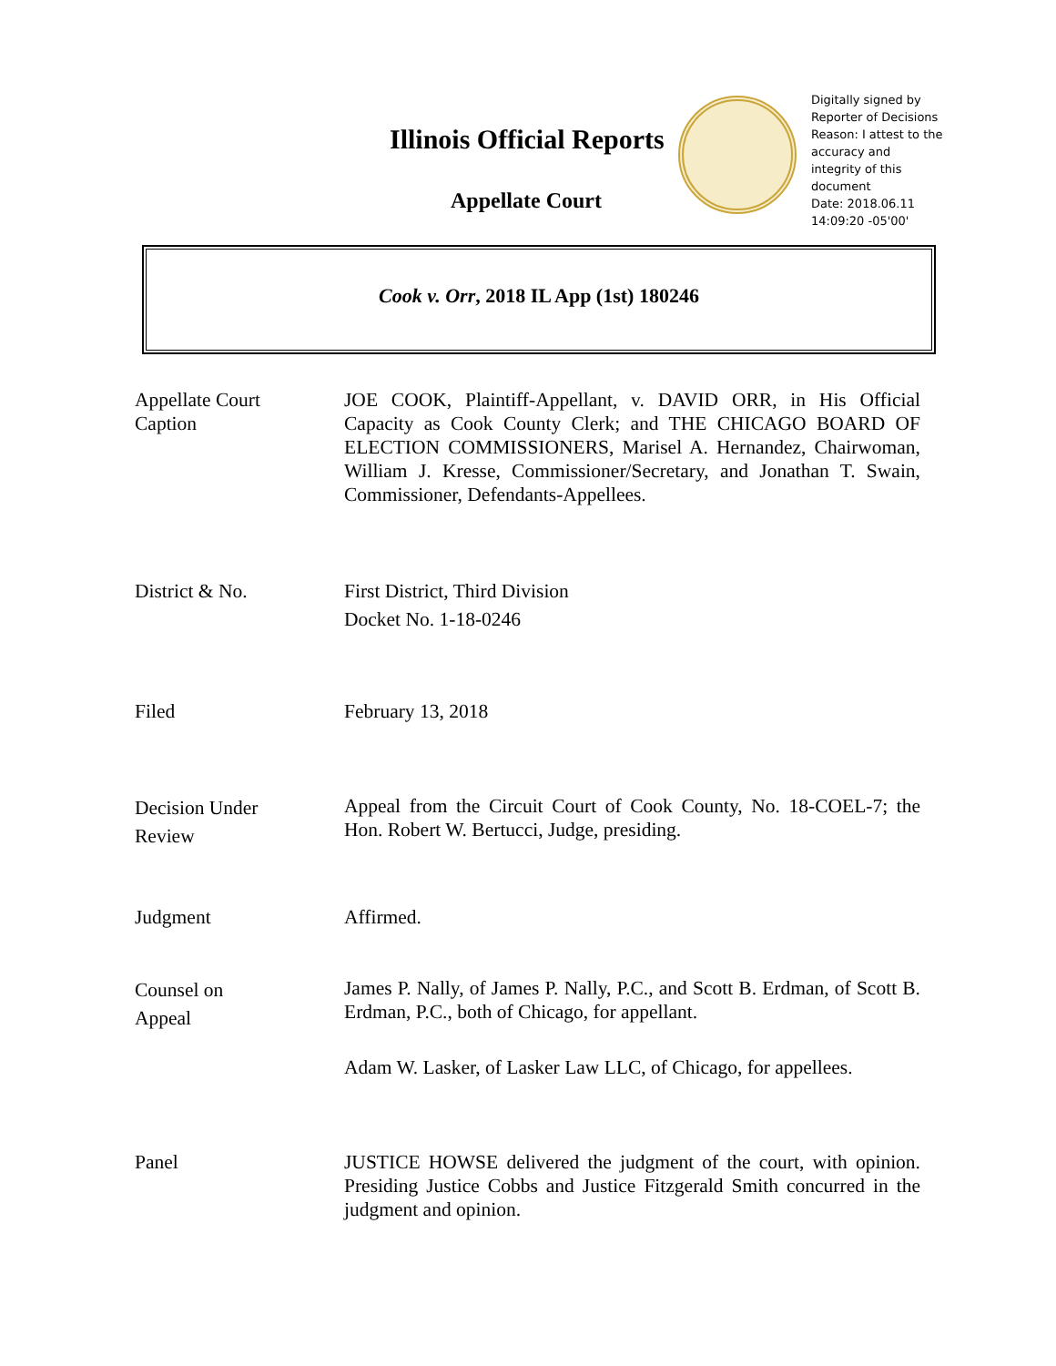Illinois Official Reports
Appellate Court
Digitally signed by
Reporter of Decisions
Reason: I attest to the
accuracy and
integrity of this
document
Date: 2018.06.11
14:09:20 -05'00'
Cook v. Orr, 2018 IL App (1st) 180246
Appellate Court
Caption
JOE COOK, Plaintiff-Appellant, v. DAVID ORR, in His Official Capacity as Cook County Clerk; and THE CHICAGO BOARD OF ELECTION COMMISSIONERS, Marisel A. Hernandez, Chairwoman, William J. Kresse, Commissioner/Secretary, and Jonathan T. Swain, Commissioner, Defendants-Appellees.
District & No. First District, Third Division
Docket No. 1-18-0246
Filed February 13, 2018
Decision Under
Review
Appeal from the Circuit Court of Cook County, No. 18-COEL-7; the Hon. Robert W. Bertucci, Judge, presiding.
Judgment Affirmed.
Counsel on
Appeal
James P. Nally, of James P. Nally, P.C., and Scott B. Erdman, of Scott B. Erdman, P.C., both of Chicago, for appellant.
Adam W. Lasker, of Lasker Law LLC, of Chicago, for appellees.
Panel JUSTICE HOWSE delivered the judgment of the court, with opinion. Presiding Justice Cobbs and Justice Fitzgerald Smith concurred in the judgment and opinion.